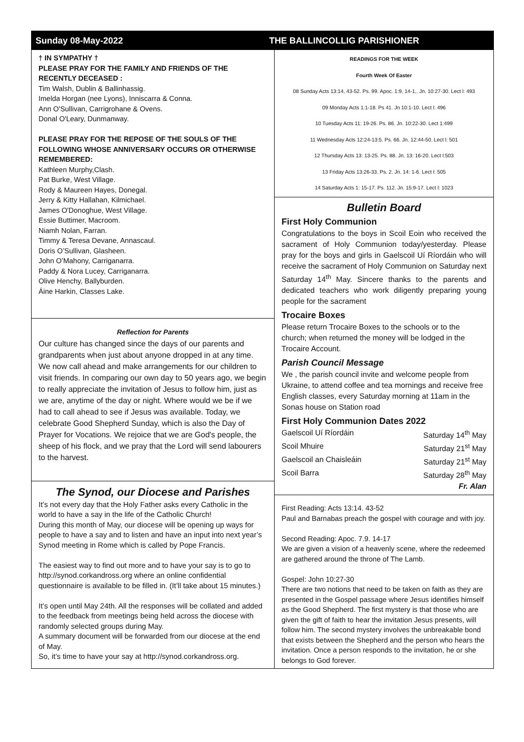Sunday 08-May-2022 THE BALLINCOLLIG PARISHIONER
† IN SYMPATHY †
PLEASE PRAY FOR THE FAMILY AND FRIENDS OF THE RECENTLY DECEASED :
Tim Walsh, Dublin & Ballinhassig.
Imelda Horgan (nee Lyons), Inniscarra & Conna.
Ann O'Sullivan, Carrigrohane & Ovens.
Donal O'Leary, Dunmanway.
PLEASE PRAY FOR THE REPOSE OF THE SOULS OF THE FOLLOWING WHOSE ANNIVERSARY OCCURS OR OTHERWISE REMEMBERED:
Kathleen Murphy,Clash.
Pat Burke, West Village.
Rody & Maureen Hayes, Donegal.
Jerry & Kitty Hallahan, Kilmichael.
James O'Donoghue, West Village.
Essie Buttimer, Macroom.
Niamh Nolan, Farran.
Timmy & Teresa Devane, Annascaul.
Doris O’Sullivan, Glasheen.
John O’Mahony, Carriganarra.
Paddy & Nora Lucey, Carriganarra.
Olive Henchy, Ballyburden.
Áine Harkin, Classes Lake.
Reflection for Parents
Our culture has changed since the days of our parents and grandparents when just about anyone dropped in at any time. We now call ahead and make arrangements for our children to visit friends. In comparing our own day to 50 years ago, we begin to really appreciate the invitation of Jesus to follow him, just as we are, anytime of the day or night. Where would we be if we had to call ahead to see if Jesus was available. Today, we celebrate Good Shepherd Sunday, which is also the Day of Prayer for Vocations. We rejoice that we are God's people, the sheep of his flock, and we pray that the Lord will send labourers to the harvest.
The Synod, our Diocese and Parishes
It’s not every day that the Holy Father asks every Catholic in the world to have a say in the life of the Catholic Church!
During this month of May, our diocese will be opening up ways for people to have a say and to listen and have an input into next year’s Synod meeting in Rome which is called by Pope Francis.
The easiest way to find out more and to have your say is to go to http://synod.corkandross.org where an online confidential questionnaire is available to be filled in. (It’ll take about 15 minutes.)
It’s open until May 24th. All the responses will be collated and added to the feedback from meetings being held across the diocese with randomly selected groups during May.
A summary document will be forwarded from our diocese at the end of May.
So, it’s time to have your say at http://synod.corkandross.org.
READINGS FOR THE WEEK
Fourth Week Of Easter
08 Sunday Acts 13:14, 43-52. Ps. 99. Apoc. 1:9, 14-1,. Jn. 10:27-30. Lect l: 493
09 Monday Acts 1:1-18. Ps 41. Jn 10:1-10. Lect l: 496
10 Tuesday Acts 11: 19-26. Ps. 86. Jn. 10:22-30. Lect 1:499
11 Wednesday Acts 12:24-13:5. Ps. 66. Jn. 12:44-50. Lect l: 501
12 Thursday Acts 13: 13-25. Ps. 88. Jn. 13: 16-20. Lect l:503
13 Friday Acts 13:26-33. Ps. 2. Jn. 14: 1-6. Lect l: 505
14 Saturday Acts 1: 15-17. Ps. 112. Jn. 15:9-17. Lect l: 1023
Bulletin Board
First Holy Communion
Congratulations to the boys in Scoil Eoin who received the sacrament of Holy Communion today/yesterday. Please pray for the boys and girls in Gaelscoil Uí Ríordáin who will receive the sacrament of Holy Communion on Saturday next Saturday 14<sup>th</sup> May. Sincere thanks to the parents and dedicated teachers who work diligently preparing young people for the sacrament
Trocaire Boxes
Please return Trocaire Boxes to the schools or to the church; when returned the money will be lodged in the Trocaire Account.
Parish Council Message
We , the parish council invite and welcome people from Ukraine, to attend coffee and tea mornings and receive free English classes, every Saturday morning at 11am in the Sonas house on Station road
First Holy Communion Dates 2022
Gaelscoil Uí Ríordáin Saturday 14<sup>th</sup> May
Scoil Mhuire Saturday 21<sup>st</sup> May
Gaelscoil an Chaisleáin Saturday 21<sup>st</sup> May
Scoil Barra Saturday 28<sup>th</sup> May
Fr. Alan
First Reading: Acts 13:14. 43-52
Paul and Barnabas preach the gospel with courage and with joy.
Second Reading: Apoc. 7.9. 14-17
We are given a vision of a heavenly scene, where the redeemed are gathered around the throne of The Lamb.
Gospel: John 10:27-30
There are two notions that need to be taken on faith as they are presented in the Gospel passage where Jesus identifies himself as the Good Shepherd. The first mystery is that those who are given the gift of faith to hear the invitation Jesus presents, will follow him. The second mystery involves the unbreakable bond that exists between the Shepherd and the person who hears the invitation. Once a person responds to the invitation, he or she belongs to God forever.